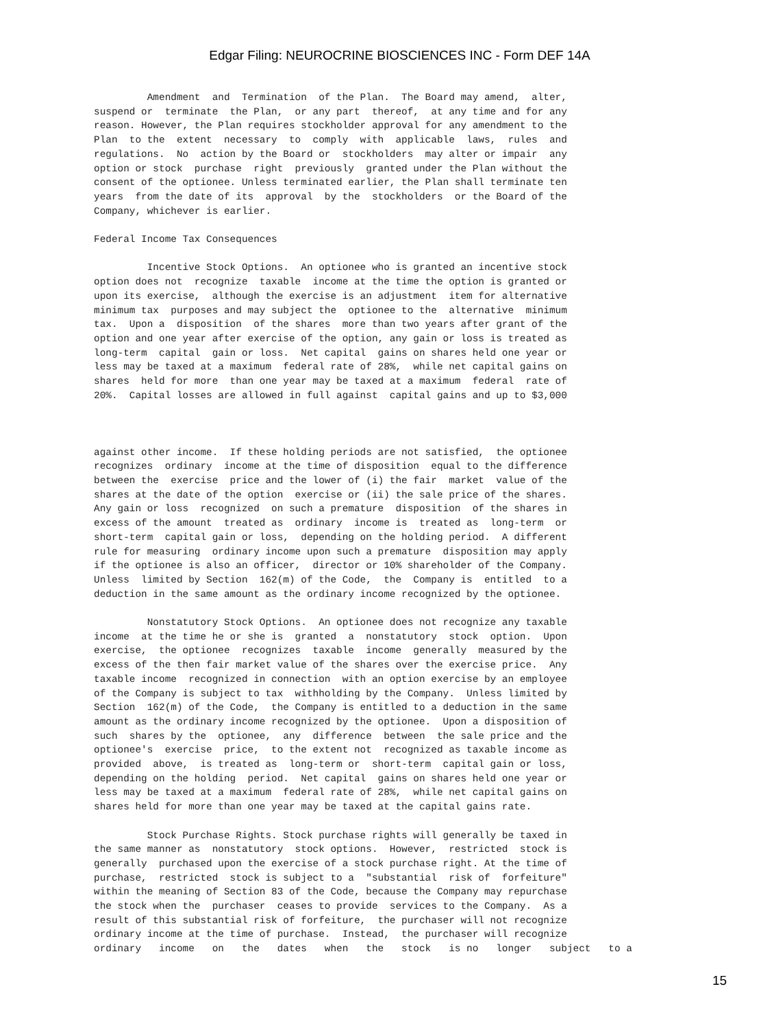Edgar Filing: NEUROCRINE BIOSCIENCES INC - Form DEF 14A
         Amendment  and  Termination  of the Plan.  The Board may amend,  alter,
suspend or  terminate  the Plan,  or any part  thereof,  at any time and for any
reason. However, the Plan requires stockholder approval for any amendment to the
Plan  to the  extent  necessary  to  comply  with  applicable  laws,  rules  and
regulations.  No  action by the Board or  stockholders  may alter or impair  any
option or stock  purchase  right  previously  granted under the Plan without the
consent of the optionee. Unless terminated earlier, the Plan shall terminate ten
years  from the date of its  approval  by the  stockholders  or the Board of the
Company, whichever is earlier.

Federal Income Tax Consequences

         Incentive Stock Options.  An optionee who is granted an incentive stock
option does not  recognize  taxable  income at the time the option is granted or
upon its exercise,  although the exercise is an adjustment  item for alternative
minimum tax  purposes and may subject the  optionee to the  alternative  minimum
tax.  Upon a  disposition  of the shares  more than two years after grant of the
option and one year after exercise of the option, any gain or loss is treated as
long-term  capital  gain or loss.  Net capital  gains on shares held one year or
less may be taxed at a maximum  federal rate of 28%,  while net capital gains on
shares  held for more  than one year may be taxed at a maximum  federal  rate of
20%.  Capital losses are allowed in full against  capital gains and up to $3,000



against other income.  If these holding periods are not satisfied,  the optionee
recognizes  ordinary  income at the time of disposition  equal to the difference
between the  exercise  price and the lower of (i) the fair  market  value of the
shares at the date of the option  exercise or (ii) the sale price of the shares.
Any gain or loss  recognized  on such a premature  disposition  of the shares in
excess of the amount  treated as  ordinary  income is  treated as  long-term  or
short-term  capital gain or loss,  depending on the holding period.  A different
rule for measuring  ordinary income upon such a premature  disposition may apply
if the optionee is also an officer,  director or 10% shareholder of the Company.
Unless  limited by Section  162(m) of the Code,  the  Company is  entitled  to a
deduction in the same amount as the ordinary income recognized by the optionee.

         Nonstatutory Stock Options.  An optionee does not recognize any taxable
income  at the time he or she is  granted  a  nonstatutory  stock  option.  Upon
exercise,  the optionee  recognizes  taxable  income  generally  measured by the
excess of the then fair market value of the shares over the exercise price.  Any
taxable income  recognized in connection  with an option exercise by an employee
of the Company is subject to tax  withholding by the Company.  Unless limited by
Section  162(m) of the Code,  the Company is entitled to a deduction in the same
amount as the ordinary income recognized by the optionee.  Upon a disposition of
such  shares by the  optionee,  any  difference  between  the sale price and the
optionee's  exercise  price,  to the extent not  recognized as taxable income as
provided  above,  is treated as  long-term or  short-term  capital gain or loss,
depending on the holding  period.  Net capital  gains on shares held one year or
less may be taxed at a maximum  federal rate of 28%,  while net capital gains on
shares held for more than one year may be taxed at the capital gains rate.

         Stock Purchase Rights. Stock purchase rights will generally be taxed in
the same manner as  nonstatutory  stock options.  However,  restricted  stock is
generally  purchased upon the exercise of a stock purchase right. At the time of
purchase,  restricted  stock is subject to a  "substantial  risk of  forfeiture"
within the meaning of Section 83 of the Code, because the Company may repurchase
the stock when the  purchaser  ceases to provide  services to the Company.  As a
result of this substantial risk of forfeiture,  the purchaser will not recognize
ordinary income at the time of purchase.  Instead,  the purchaser will recognize
ordinary   income   on   the   dates   when   the   stock   is no   longer   subject   to a
15